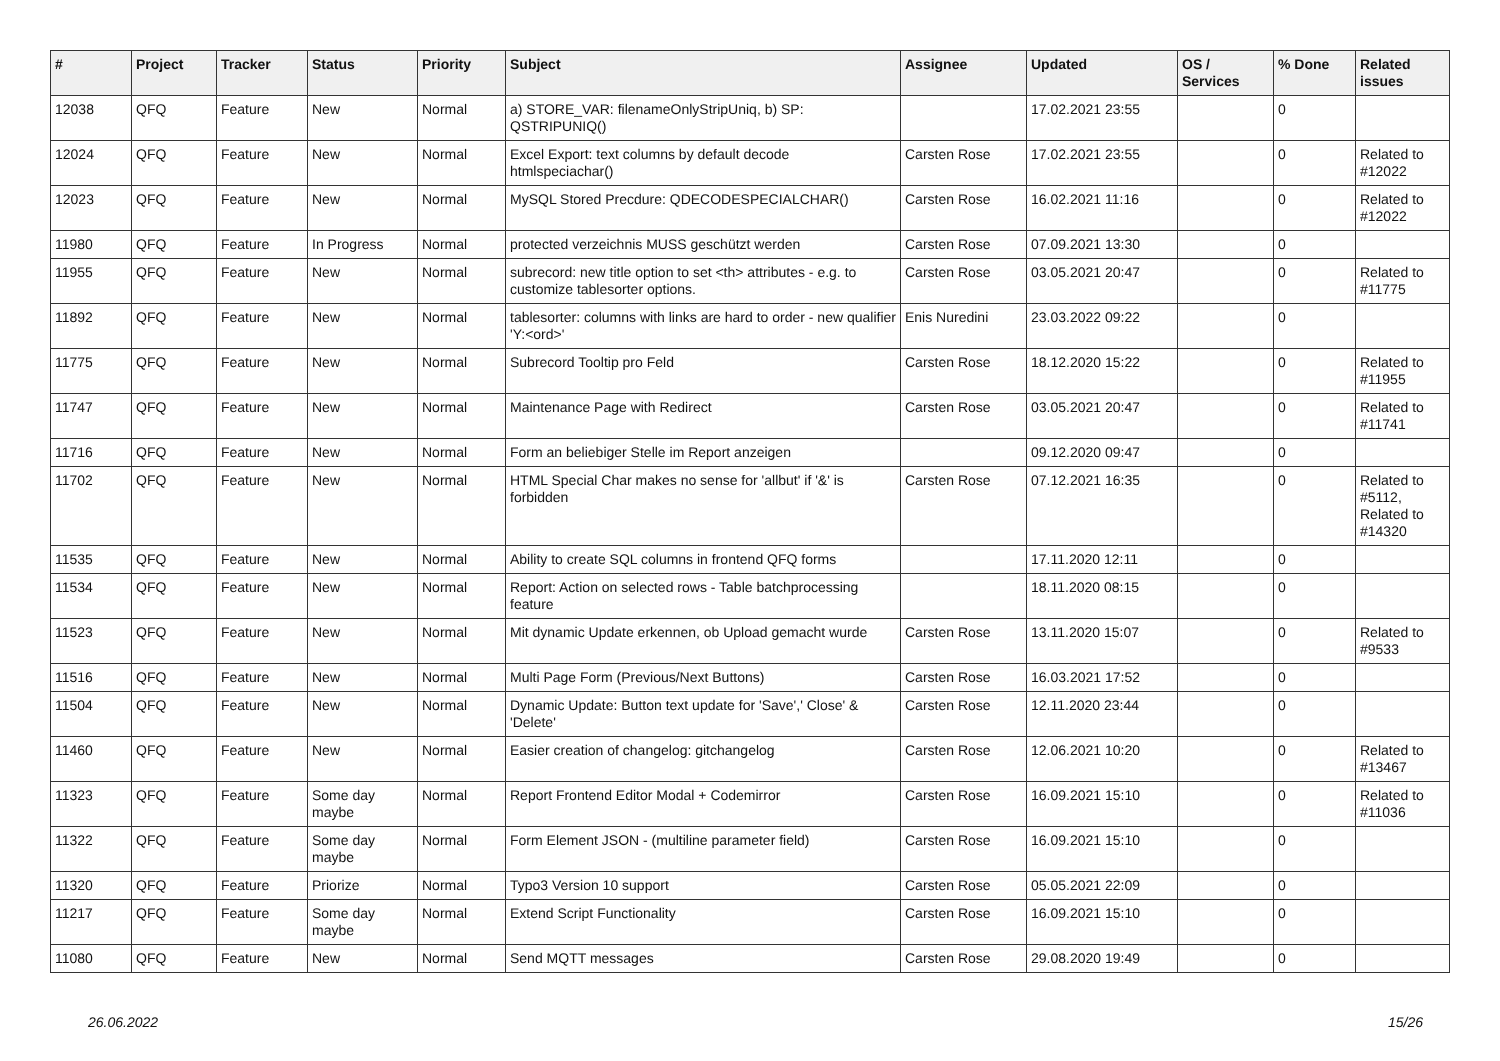| # | Project | Tracker | Status | Priority | Subject | Assignee | Updated | OS / Services | % Done | Related issues |
| --- | --- | --- | --- | --- | --- | --- | --- | --- | --- | --- |
| 12038 | QFQ | Feature | New | Normal | a) STORE_VAR: filenameOnlyStripUniq, b) SP: QSTRIPUNIQ() | | 17.02.2021 23:55 | | 0 | |
| 12024 | QFQ | Feature | New | Normal | Excel Export: text columns by default decode htmlspeciachar() | Carsten Rose | 17.02.2021 23:55 | | 0 | Related to #12022 |
| 12023 | QFQ | Feature | New | Normal | MySQL Stored Precdure: QDECODESPECIALCHAR() | Carsten Rose | 16.02.2021 11:16 | | 0 | Related to #12022 |
| 11980 | QFQ | Feature | In Progress | Normal | protected verzeichnis MUSS geschützt werden | Carsten Rose | 07.09.2021 13:30 | | 0 | |
| 11955 | QFQ | Feature | New | Normal | subrecord: new title option to set <th> attributes - e.g. to customize tablesorter options. | Carsten Rose | 03.05.2021 20:47 | | 0 | Related to #11775 |
| 11892 | QFQ | Feature | New | Normal | tablesorter: columns with links are hard to order - new qualifier 'Y:<ord>' | Enis Nuredini | 23.03.2022 09:22 | | 0 | |
| 11775 | QFQ | Feature | New | Normal | Subrecord Tooltip pro Feld | Carsten Rose | 18.12.2020 15:22 | | 0 | Related to #11955 |
| 11747 | QFQ | Feature | New | Normal | Maintenance Page with Redirect | Carsten Rose | 03.05.2021 20:47 | | 0 | Related to #11741 |
| 11716 | QFQ | Feature | New | Normal | Form an beliebiger Stelle im Report anzeigen | | 09.12.2020 09:47 | | 0 | |
| 11702 | QFQ | Feature | New | Normal | HTML Special Char makes no sense for 'allbut' if '&' is forbidden | Carsten Rose | 07.12.2021 16:35 | | 0 | Related to #5112, Related to #14320 |
| 11535 | QFQ | Feature | New | Normal | Ability to create SQL columns in frontend QFQ forms | | 17.11.2020 12:11 | | 0 | |
| 11534 | QFQ | Feature | New | Normal | Report: Action on selected rows - Table batchprocessing feature | | 18.11.2020 08:15 | | 0 | |
| 11523 | QFQ | Feature | New | Normal | Mit dynamic Update erkennen, ob Upload gemacht wurde | Carsten Rose | 13.11.2020 15:07 | | 0 | Related to #9533 |
| 11516 | QFQ | Feature | New | Normal | Multi Page Form (Previous/Next Buttons) | Carsten Rose | 16.03.2021 17:52 | | 0 | |
| 11504 | QFQ | Feature | New | Normal | Dynamic Update: Button text update for 'Save',' Close' & 'Delete' | Carsten Rose | 12.11.2020 23:44 | | 0 | |
| 11460 | QFQ | Feature | New | Normal | Easier creation of changelog: gitchangelog | Carsten Rose | 12.06.2021 10:20 | | 0 | Related to #13467 |
| 11323 | QFQ | Feature | Some day maybe | Normal | Report Frontend Editor Modal + Codemirror | Carsten Rose | 16.09.2021 15:10 | | 0 | Related to #11036 |
| 11322 | QFQ | Feature | Some day maybe | Normal | Form Element JSON - (multiline parameter field) | Carsten Rose | 16.09.2021 15:10 | | 0 | |
| 11320 | QFQ | Feature | Priorize | Normal | Typo3 Version 10 support | Carsten Rose | 05.05.2021 22:09 | | 0 | |
| 11217 | QFQ | Feature | Some day maybe | Normal | Extend Script Functionality | Carsten Rose | 16.09.2021 15:10 | | 0 | |
| 11080 | QFQ | Feature | New | Normal | Send MQTT messages | Carsten Rose | 29.08.2020 19:49 | | 0 | |
26.06.2022 15/26